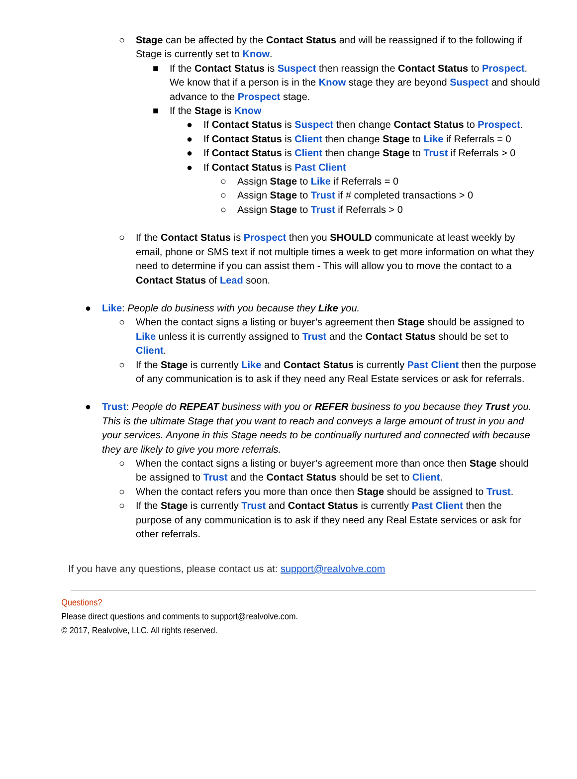○ Stage can be affected by the Contact Status and will be reassigned if to the following if Stage is currently set to Know.
■ If the Contact Status is Suspect then reassign the Contact Status to Prospect. We know that if a person is in the Know stage they are beyond Suspect and should advance to the Prospect stage.
■ If the Stage is Know
● If Contact Status is Suspect then change Contact Status to Prospect.
● If Contact Status is Client then change Stage to Like if Referrals = 0
● If Contact Status is Client then change Stage to Trust if Referrals > 0
● If Contact Status is Past Client
○ Assign Stage to Like if Referrals = 0
○ Assign Stage to Trust if # completed transactions > 0
○ Assign Stage to Trust if Referrals > 0
○ If the Contact Status is Prospect then you SHOULD communicate at least weekly by email, phone or SMS text if not multiple times a week to get more information on what they need to determine if you can assist them - This will allow you to move the contact to a Contact Status of Lead soon.
● Like: People do business with you because they Like you.
○ When the contact signs a listing or buyer’s agreement then Stage should be assigned to Like unless it is currently assigned to Trust and the Contact Status should be set to Client.
○ If the Stage is currently Like and Contact Status is currently Past Client then the purpose of any communication is to ask if they need any Real Estate services or ask for referrals.
● Trust: People do REPEAT business with you or REFER business to you because they Trust you. This is the ultimate Stage that you want to reach and conveys a large amount of trust in you and your services. Anyone in this Stage needs to be continually nurtured and connected with because they are likely to give you more referrals.
○ When the contact signs a listing or buyer’s agreement more than once then Stage should be assigned to Trust and the Contact Status should be set to Client.
○ When the contact refers you more than once then Stage should be assigned to Trust.
○ If the Stage is currently Trust and Contact Status is currently Past Client then the purpose of any communication is to ask if they need any Real Estate services or ask for other referrals.
If you have any questions, please contact us at: support@realvolve.com
Questions?
Please direct questions and comments to support@realvolve.com.
© 2017, Realvolve, LLC. All rights reserved.